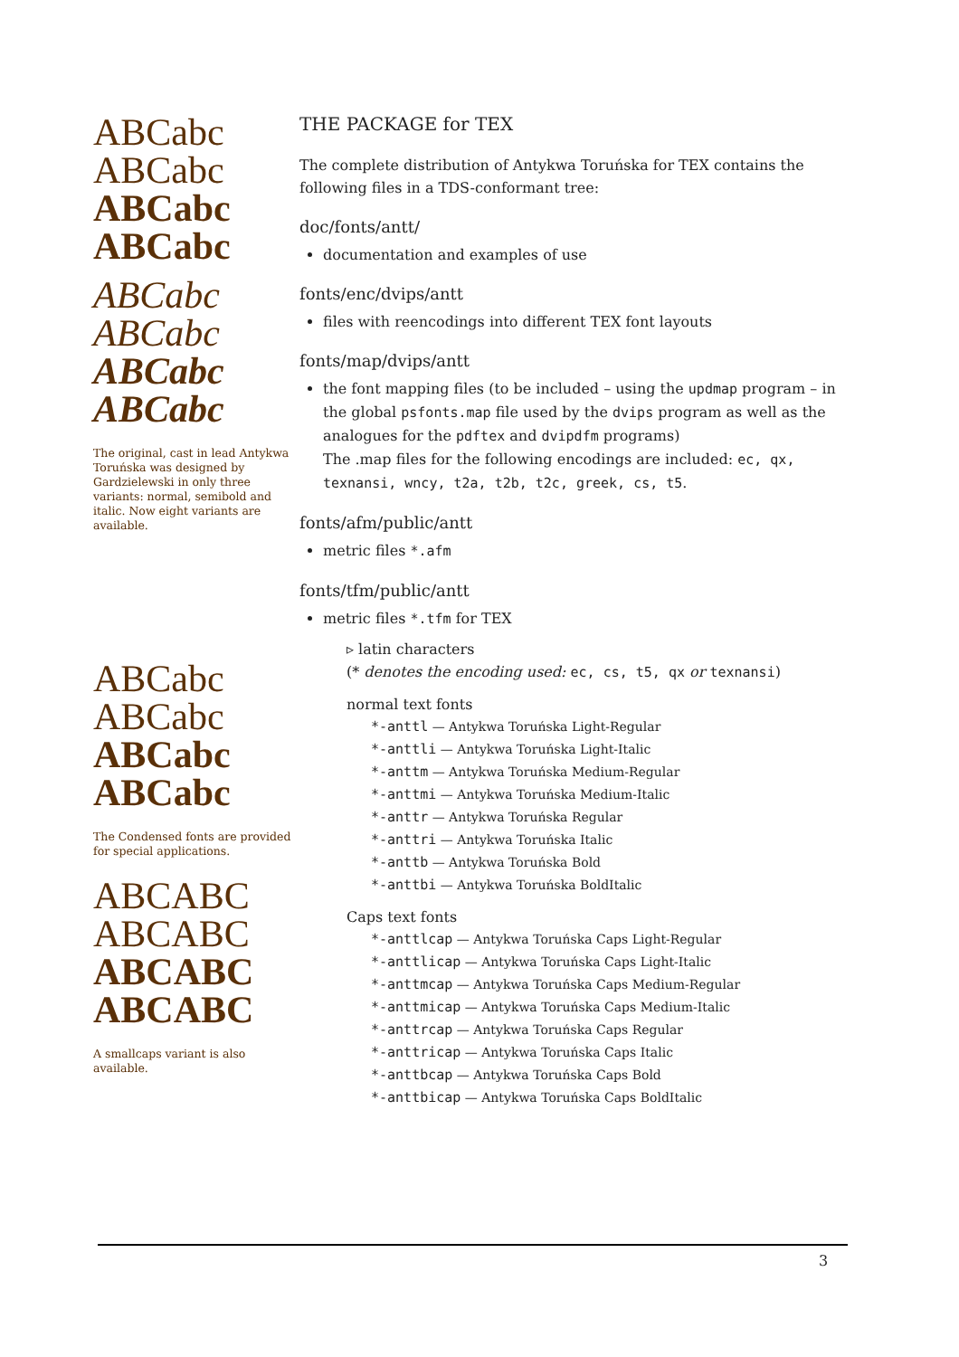ABCabc
ABCabc
ABCabc
ABCabc
ABCabc
ABCabc
ABCabc
ABCabc
The original, cast in lead Antykwa Toruńska was designed by Gardzielewski in only three variants: normal, semibold and italic. Now eight variants are available.
ABCabc
ABCabc
ABCabc
ABCabc
The Condensed fonts are provided for special applications.
ABCABC
ABCABC
ABCABC
ABCABC
A smallcaps variant is also available.
THE PACKAGE for TEX
The complete distribution of Antykwa Toruńska for TEX contains the following files in a TDS-conformant tree:
doc/fonts/antt/
documentation and examples of use
fonts/enc/dvips/antt
files with reencodings into different TEX font layouts
fonts/map/dvips/antt
the font mapping files (to be included – using the updmap program – in the global psfonts.map file used by the dvips program as well as the analogues for the pdftex and dvipdfm programs)
The .map files for the following encodings are included: ec, qx, texnansi, wncy, t2a, t2b, t2c, greek, cs, t5.
fonts/afm/public/antt
metric files *.afm
fonts/tfm/public/antt
metric files *.tfm for TEX
▹ latin characters
(* denotes the encoding used: ec, cs, t5, qx or texnansi)
normal text fonts
*-anttl — Antykwa Toruńska Light-Regular
*-anttli — Antykwa Toruńska Light-Italic
*-anttm — Antykwa Toruńska Medium-Regular
*-anttmi — Antykwa Toruńska Medium-Italic
*-anttr — Antykwa Toruńska Regular
*-anttri — Antykwa Toruńska Italic
*-anttb — Antykwa Toruńska Bold
*-anttbi — Antykwa Toruńska BoldItalic
Caps text fonts
*-anttlcap — Antykwa Toruńska Caps Light-Regular
*-anttlicap — Antykwa Toruńska Caps Light-Italic
*-anttmcap — Antykwa Toruńska Caps Medium-Regular
*-anttmicap — Antykwa Toruńska Caps Medium-Italic
*-anttrcap — Antykwa Toruńska Caps Regular
*-anttricap — Antykwa Toruńska Caps Italic
*-anttbcap — Antykwa Toruńska Caps Bold
*-anttbicap — Antykwa Toruńska Caps BoldItalic
3